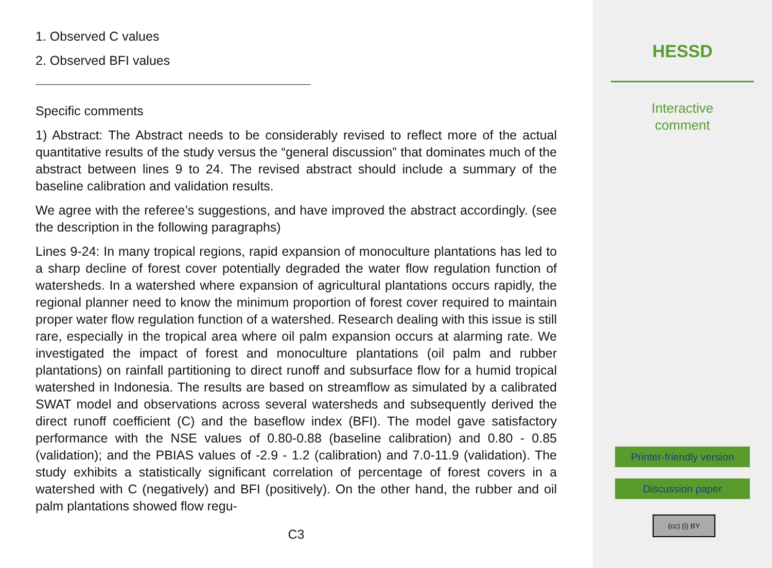1. Observed C values
2. Observed BFI values
Specific comments
1) Abstract: The Abstract needs to be considerably revised to reflect more of the actual quantitative results of the study versus the “general discussion” that dominates much of the abstract between lines 9 to 24. The revised abstract should include a summary of the baseline calibration and validation results.
We agree with the referee’s suggestions, and have improved the abstract accordingly. (see the description in the following paragraphs)
Lines 9-24: In many tropical regions, rapid expansion of monoculture plantations has led to a sharp decline of forest cover potentially degraded the water flow regulation function of watersheds. In a watershed where expansion of agricultural plantations occurs rapidly, the regional planner need to know the minimum proportion of forest cover required to maintain proper water flow regulation function of a watershed. Research dealing with this issue is still rare, especially in the tropical area where oil palm expansion occurs at alarming rate. We investigated the impact of forest and monoculture plantations (oil palm and rubber plantations) on rainfall partitioning to direct runoff and subsurface flow for a humid tropical watershed in Indonesia. The results are based on streamflow as simulated by a calibrated SWAT model and observations across several watersheds and subsequently derived the direct runoff coefficient (C) and the baseflow index (BFI). The model gave satisfactory performance with the NSE values of 0.80-0.88 (baseline calibration) and 0.80 - 0.85 (validation); and the PBIAS values of -2.9 - 1.2 (calibration) and 7.0-11.9 (validation). The study exhibits a statistically significant correlation of percentage of forest covers in a watershed with C (negatively) and BFI (positively). On the other hand, the rubber and oil palm plantations showed flow regu-
C3
HESSD
Interactive
comment
Printer-friendly version
Discussion paper
(cc) (i) BY